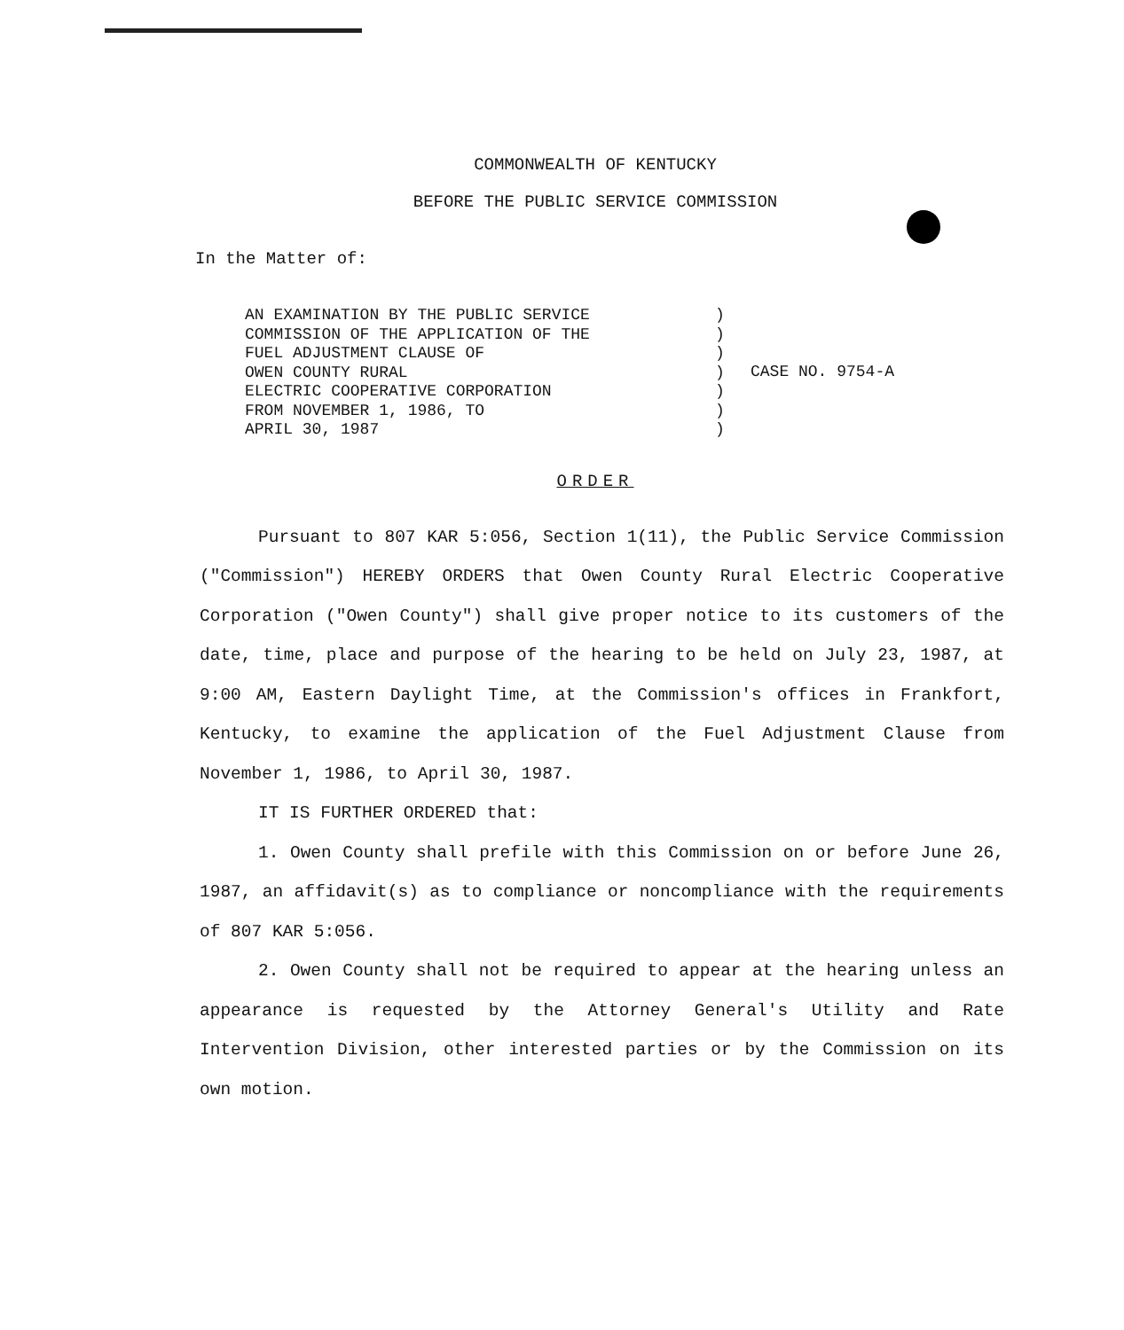COMMONWEALTH OF KENTUCKY
BEFORE THE PUBLIC SERVICE COMMISSION
In the Matter of:
AN EXAMINATION BY THE PUBLIC SERVICE COMMISSION OF THE APPLICATION OF THE FUEL ADJUSTMENT CLAUSE OF OWEN COUNTY RURAL ELECTRIC COOPERATIVE CORPORATION FROM NOVEMBER 1, 1986, TO APRIL 30, 1987
) ) ) ) ) ) )
CASE NO. 9754-A
ORDER
Pursuant to 807 KAR 5:056, Section 1(11), the Public Service Commission ("Commission") HEREBY ORDERS that Owen County Rural Electric Cooperative Corporation ("Owen County") shall give proper notice to its customers of the date, time, place and purpose of the hearing to be held on July 23, 1987, at 9:00 AM, Eastern Daylight Time, at the Commission's offices in Frankfort, Kentucky, to examine the application of the Fuel Adjustment Clause from November 1, 1986, to April 30, 1987.
IT IS FURTHER ORDERED that:
1. Owen County shall prefile with this Commission on or before June 26, 1987, an affidavit(s) as to compliance or noncompliance with the requirements of 807 KAR 5:056.
2. Owen County shall not be required to appear at the hearing unless an appearance is requested by the Attorney General's Utility and Rate Intervention Division, other interested parties or by the Commission on its own motion.